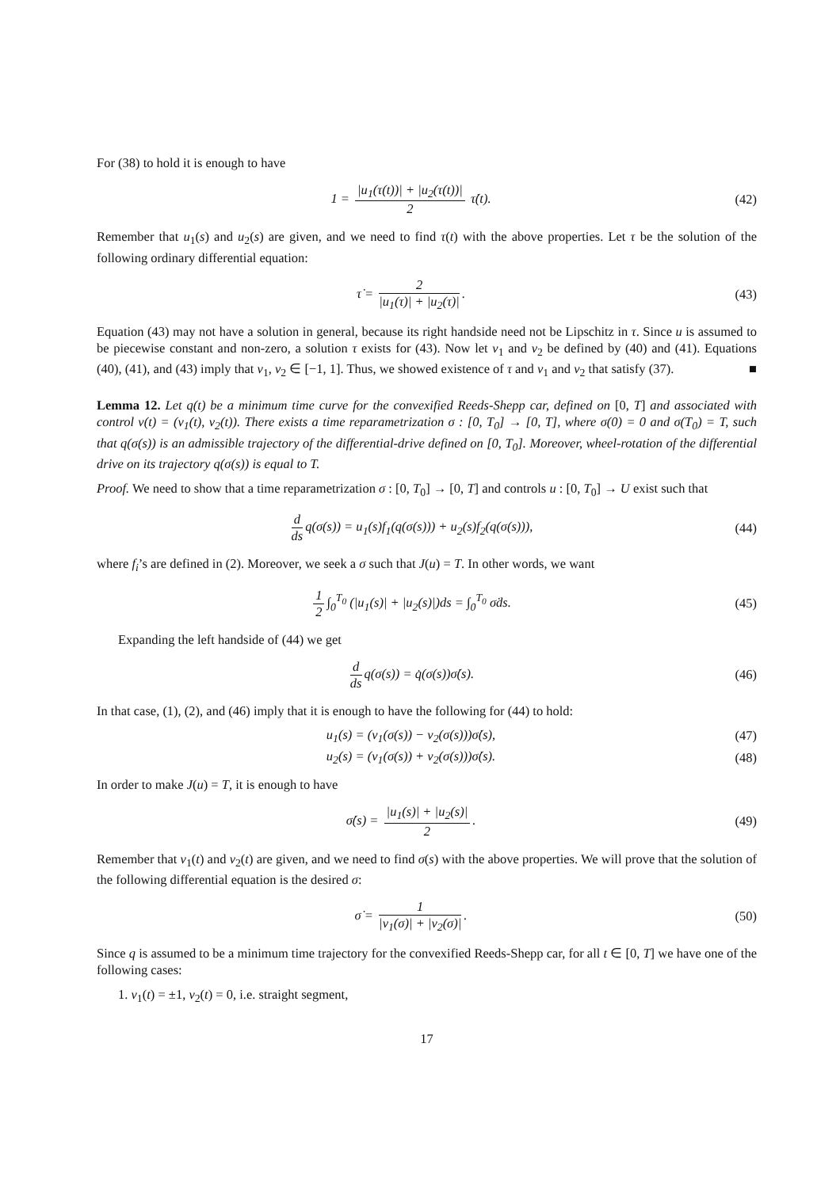For (38) to hold it is enough to have
1 = |u<sub>1</sub>(τ(t))| + |u<sub>2</sub>(τ(t))| 2 τ̇(t).
(42)
Remember that u<sub>1</sub>(s) and u<sub>2</sub>(s) are given, and we need to find τ(t) with the above properties. Let τ be the solution of the following ordinary differential equation:
τ̇ = 2 |u<sub>1</sub>(τ)| + |u<sub>2</sub>(τ)|. (43)
Equation (43) may not have a solution in general, because its right handside need not be Lipschitz in τ. Since u is assumed to be piecewise constant and non-zero, a solution τ exists for (43). Now let v<sub>1</sub> and v<sub>2</sub> be defined by (40) and (41). Equations (40), (41), and (43) imply that v<sub>1</sub>, v<sub>2</sub> ∈ [−1, 1]. Thus, we showed existence of τ and v<sub>1</sub> and v<sub>2</sub> that satisfy (37). ■
Lemma 12. Let q(t) be a minimum time curve for the convexified Reeds-Shepp car, defined on [0, T] and associated with control v(t) = (v<sub>1</sub>(t), v<sub>2</sub>(t)). There exists a time reparametrization σ : [0, T<sub>0</sub>] → [0, T], where σ(0) = 0 and σ(T<sub>0</sub>) = T, such that q(σ(s)) is an admissible trajectory of the differential-drive defined on [0, T<sub>0</sub>]. Moreover, wheel-rotation of the differential drive on its trajectory q(σ(s)) is equal to T.
Proof. We need to show that a time reparametrization σ : [0, T<sub>0</sub>] → [0, T] and controls u : [0, T<sub>0</sub>] → U exist such that
d ds q(σ(s)) = u<sub>1</sub>(s)f<sub>1</sub>(q(σ(s))) + u<sub>2</sub>(s)f<sub>2</sub>(q(σ(s))),
(44)
where f<sub>i</sub>’s are defined in (2). Moreover, we seek a σ such that J(u) = T. In other words, we want
1 2 ∫<sub>0</sub><sup>T<sub>0</sub></sup> (|u<sub>1</sub>(s)| + |u<sub>2</sub>(s)|)ds = ∫<sub>0</sub><sup>T<sub>0</sub></sup> σ̇ds.
(45)
Expanding the left handside of (44) we get
d ds q(σ(s)) = q̇(σ(s))σ̇(s). (46)
In that case, (1), (2), and (46) imply that it is enough to have the following for (44) to hold:
u<sub>1</sub>(s) = (v<sub>1</sub>(σ(s)) − v<sub>2</sub>(σ(s)))σ̇(s),
(47)
u<sub>2</sub>(s) = (v<sub>1</sub>(σ(s)) + v<sub>2</sub>(σ(s)))σ̇(s).
(48)
In order to make J(u) = T, it is enough to have
σ̇(s) = |u<sub>1</sub>(s)| + |u<sub>2</sub>(s)| 2. (49)
Remember that v<sub>1</sub>(t) and v<sub>2</sub>(t) are given, and we need to find σ(s) with the above properties. We will prove that the solution of the following differential equation is the desired σ:
σ̇ = 1 |v<sub>1</sub>(σ)| + |v<sub>2</sub>(σ)|. (50)
Since q is assumed to be a minimum time trajectory for the convexified Reeds-Shepp car, for all t ∈ [0, T] we have one of the following cases:
1. v<sub>1</sub>(t) = ±1, v<sub>2</sub>(t) = 0, i.e. straight segment,
17